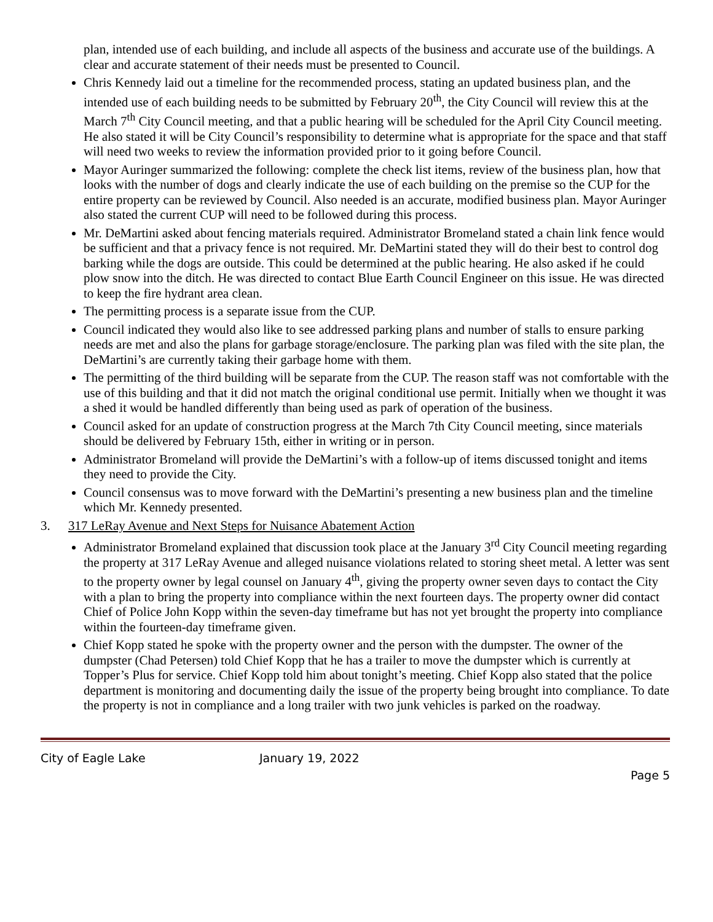plan, intended use of each building, and include all aspects of the business and accurate use of the buildings. A clear and accurate statement of their needs must be presented to Council.
Chris Kennedy laid out a timeline for the recommended process, stating an updated business plan, and the intended use of each building needs to be submitted by February 20<sup>th</sup>, the City Council will review this at the March 7<sup>th</sup> City Council meeting, and that a public hearing will be scheduled for the April City Council meeting. He also stated it will be City Council’s responsibility to determine what is appropriate for the space and that staff will need two weeks to review the information provided prior to it going before Council.
Mayor Auringer summarized the following: complete the check list items, review of the business plan, how that looks with the number of dogs and clearly indicate the use of each building on the premise so the CUP for the entire property can be reviewed by Council. Also needed is an accurate, modified business plan. Mayor Auringer also stated the current CUP will need to be followed during this process.
Mr. DeMartini asked about fencing materials required. Administrator Bromeland stated a chain link fence would be sufficient and that a privacy fence is not required. Mr. DeMartini stated they will do their best to control dog barking while the dogs are outside. This could be determined at the public hearing. He also asked if he could plow snow into the ditch. He was directed to contact Blue Earth Council Engineer on this issue. He was directed to keep the fire hydrant area clean.
The permitting process is a separate issue from the CUP.
Council indicated they would also like to see addressed parking plans and number of stalls to ensure parking needs are met and also the plans for garbage storage/enclosure. The parking plan was filed with the site plan, the DeMartini’s are currently taking their garbage home with them.
The permitting of the third building will be separate from the CUP. The reason staff was not comfortable with the use of this building and that it did not match the original conditional use permit. Initially when we thought it was a shed it would be handled differently than being used as park of operation of the business.
Council asked for an update of construction progress at the March 7th City Council meeting, since materials should be delivered by February 15th, either in writing or in person.
Administrator Bromeland will provide the DeMartini’s with a follow-up of items discussed tonight and items they need to provide the City.
Council consensus was to move forward with the DeMartini’s presenting a new business plan and the timeline which Mr. Kennedy presented.
3. 317 LeRay Avenue and Next Steps for Nuisance Abatement Action
Administrator Bromeland explained that discussion took place at the January 3<sup>rd</sup> City Council meeting regarding the property at 317 LeRay Avenue and alleged nuisance violations related to storing sheet metal. A letter was sent to the property owner by legal counsel on January 4<sup>th</sup>, giving the property owner seven days to contact the City with a plan to bring the property into compliance within the next fourteen days. The property owner did contact Chief of Police John Kopp within the seven-day timeframe but has not yet brought the property into compliance within the fourteen-day timeframe given.
Chief Kopp stated he spoke with the property owner and the person with the dumpster. The owner of the dumpster (Chad Petersen) told Chief Kopp that he has a trailer to move the dumpster which is currently at Topper’s Plus for service. Chief Kopp told him about tonight’s meeting. Chief Kopp also stated that the police department is monitoring and documenting daily the issue of the property being brought into compliance. To date the property is not in compliance and a long trailer with two junk vehicles is parked on the roadway.
City of Eagle Lake January 19, 2022
Page 5